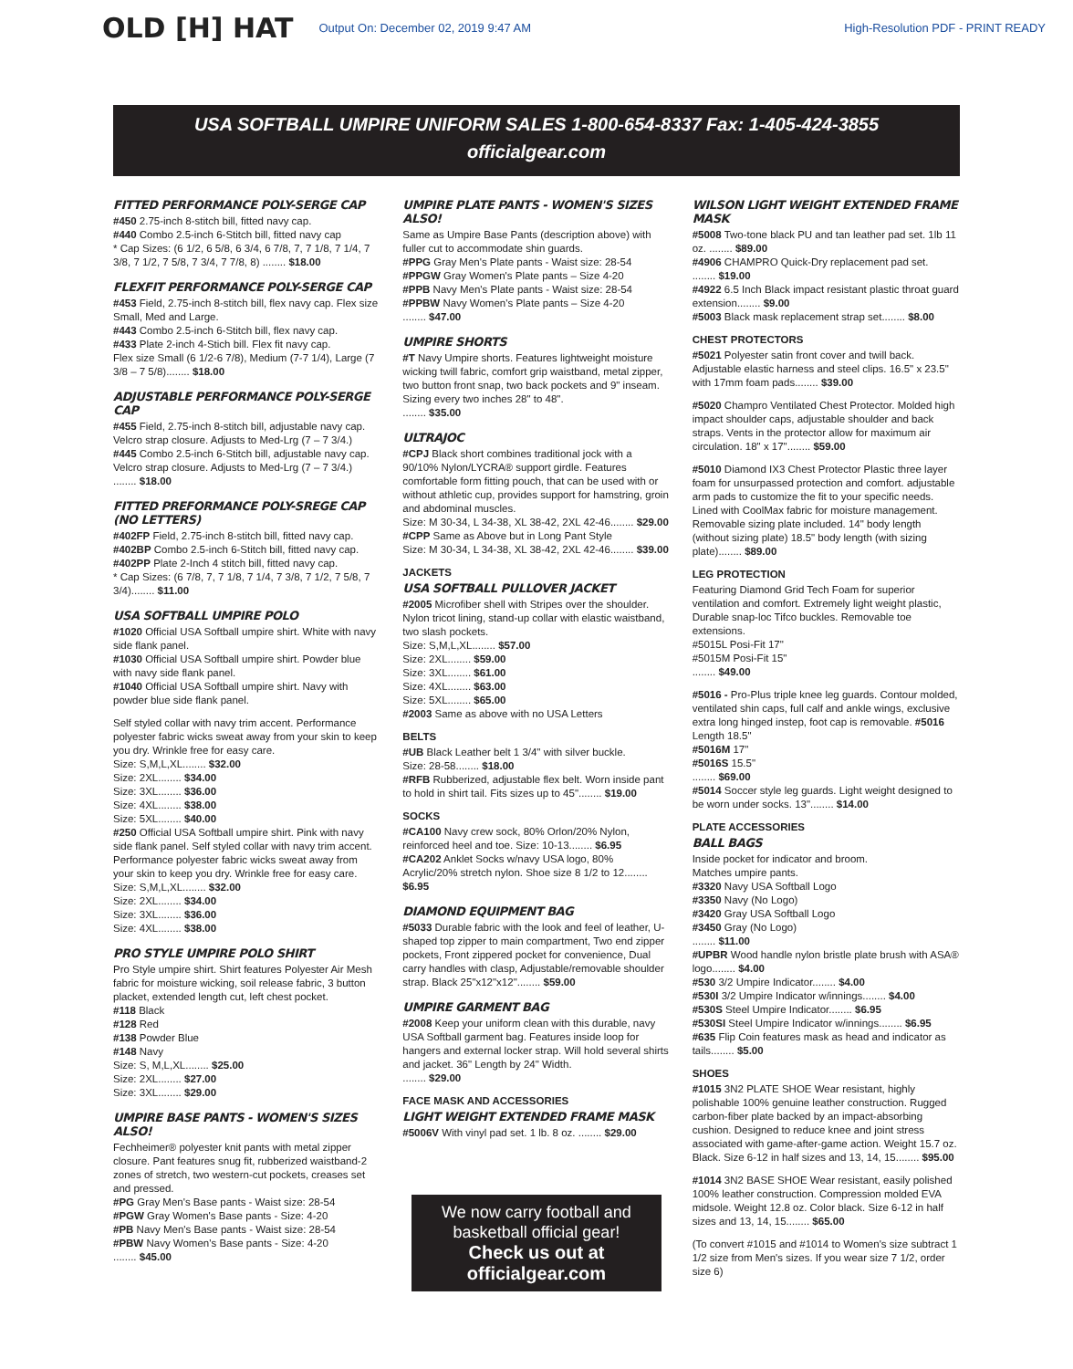OLD [H] HAT Output On: December 02, 2019 9:47 AM High-Resolution PDF - PRINT READY
USA SOFTBALL UMPIRE UNIFORM SALES 1-800-654-8337 Fax: 1-405-424-3855
officialgear.com
FITTED PERFORMANCE POLY-SERGE CAP
#450 2.75-inch 8-stitch bill, fitted navy cap.
#440 Combo 2.5-inch 6-Stitch bill, fitted navy cap
* Cap Sizes: (6 1/2, 6 5/8, 6 3/4, 6 7/8, 7, 7 1/8, 7 1/4, 7 3/8, 7 1/2, 7 5/8, 7 3/4, 7 7/8, 8) ........ $18.00
FLEXFIT PERFORMANCE POLY-SERGE CAP
#453 Field, 2.75-inch 8-stitch bill, flex navy cap. Flex size Small, Med and Large.
#443 Combo 2.5-inch 6-Stitch bill, flex navy cap.
#433 Plate 2-inch 4-Stich bill. Flex fit navy cap.
Flex size Small (6 1/2-6 7/8), Medium (7-7 1/4), Large (7 3/8 – 7 5/8)........ $18.00
ADJUSTABLE PERFORMANCE POLY-SERGE CAP
#455 Field, 2.75-inch 8-stitch bill, adjustable navy cap. Velcro strap closure. Adjusts to Med-Lrg (7 – 7 3/4.)
#445 Combo 2.5-inch 6-Stitch bill, adjustable navy cap. Velcro strap closure. Adjusts to Med-Lrg (7 – 7 3/4.)
........ $18.00
FITTED PREFORMANCE POLY-SREGE CAP (NO LETTERS)
#402FP Field, 2.75-inch 8-stitch bill, fitted navy cap.
#402BP Combo 2.5-inch 6-Stitch bill, fitted navy cap.
#402PP Plate 2-Inch 4 stitch bill, fitted navy cap.
* Cap Sizes: (6 7/8, 7, 7 1/8, 7 1/4, 7 3/8, 7 1/2, 7 5/8, 7 3/4)........ $11.00
USA SOFTBALL UMPIRE POLO
#1020 Official USA Softball umpire shirt. White with navy side flank panel.
#1030 Official USA Softball umpire shirt. Powder blue with navy side flank panel.
#1040 Official USA Softball umpire shirt. Navy with powder blue side flank panel.
Self styled collar with navy trim accent. Performance polyester fabric wicks sweat away from your skin to keep you dry. Wrinkle free for easy care.
Size: S,M,L,XL........ $32.00
Size: 2XL........ $34.00
Size: 3XL........ $36.00
Size: 4XL........ $38.00
Size: 5XL........ $40.00
#250 Official USA Softball umpire shirt. Pink with navy side flank panel. Self styled collar with navy trim accent. Performance polyester fabric wicks sweat away from your skin to keep you dry. Wrinkle free for easy care.
Size: S,M,L,XL........ $32.00
Size: 2XL........ $34.00
Size: 3XL........ $36.00
Size: 4XL........ $38.00
PRO STYLE UMPIRE POLO SHIRT
Pro Style umpire shirt. Shirt features Polyester Air Mesh fabric for moisture wicking, soil release fabric, 3 button placket, extended length cut, left chest pocket.
#118 Black
#128 Red
#138 Powder Blue
#148 Navy
Size: S, M,L,XL........ $25.00
Size: 2XL........ $27.00
Size: 3XL........ $29.00
UMPIRE BASE PANTS - WOMEN'S SIZES ALSO!
Fechheimer® polyester knit pants with metal zipper closure. Pant features snug fit, rubberized waistband-2 zones of stretch, two western-cut pockets, creases set and pressed.
#PG Gray Men's Base pants - Waist size: 28-54
#PGW Gray Women's Base pants - Size: 4-20
#PB Navy Men's Base pants - Waist size: 28-54
#PBW Navy Women's Base pants - Size: 4-20
........ $45.00
UMPIRE PLATE PANTS - WOMEN'S SIZES ALSO!
Same as Umpire Base Pants (description above) with fuller cut to accommodate shin guards.
#PPG Gray Men's Plate pants - Waist size: 28-54
#PPGW Gray Women's Plate pants – Size 4-20
#PPB Navy Men's Plate pants - Waist size: 28-54
#PPBW Navy Women's Plate pants – Size 4-20
........ $47.00
UMPIRE SHORTS
#T Navy Umpire shorts. Features lightweight moisture wicking twill fabric, comfort grip waistband, metal zipper, two button front snap, two back pockets and 9" inseam. Sizing every two inches 28" to 48".
........ $35.00
ULTRAJOC
#CPJ Black short combines traditional jock with a 90/10% Nylon/LYCRA® support girdle. Features comfortable form fitting pouch, that can be used with or without athletic cup, provides support for hamstring, groin and abdominal muscles.
Size: M 30-34, L 34-38, XL 38-42, 2XL 42-46........ $29.00
#CPP Same as Above but in Long Pant Style
Size: M 30-34, L 34-38, XL 38-42, 2XL 42-46........ $39.00
JACKETS
USA SOFTBALL PULLOVER JACKET
#2005 Microfiber shell with Stripes over the shoulder. Nylon tricot lining, stand-up collar with elastic waistband, two slash pockets.
Size: S,M,L,XL........ $57.00
Size: 2XL........ $59.00
Size: 3XL........ $61.00
Size: 4XL........ $63.00
Size: 5XL........ $65.00
#2003 Same as above with no USA Letters
BELTS
#UB Black Leather belt 1 3/4" with silver buckle.
Size: 28-58........ $18.00
#RFB Rubberized, adjustable flex belt. Worn inside pant to hold in shirt tail. Fits sizes up to 45"........ $19.00
SOCKS
#CA100 Navy crew sock, 80% Orlon/20% Nylon, reinforced heel and toe. Size: 10-13........ $6.95
#CA202 Anklet Socks w/navy USA logo, 80% Acrylic/20% stretch nylon. Shoe size 8 1/2 to 12........ $6.95
DIAMOND EQUIPMENT BAG
#5033 Durable fabric with the look and feel of leather, U-shaped top zipper to main compartment, Two end zipper pockets, Front zippered pocket for convenience, Dual carry handles with clasp, Adjustable/removable shoulder strap. Black 25"x12"x12"........ $59.00
UMPIRE GARMENT BAG
#2008 Keep your uniform clean with this durable, navy USA Softball garment bag. Features inside loop for hangers and external locker strap. Will hold several shirts and jacket. 36" Length by 24" Width.
........ $29.00
FACE MASK AND ACCESSORIES
LIGHT WEIGHT EXTENDED FRAME MASK
#5006V With vinyl pad set. 1 lb. 8 oz. ........ $29.00
We now carry football and basketball official gear!
Check us out at
officialgear.com
WILSON LIGHT WEIGHT EXTENDED FRAME MASK
#5008 Two-tone black PU and tan leather pad set. 1lb 11 oz. ........ $89.00
#4906 CHAMPRO Quick-Dry replacement pad set.
........ $19.00
#4922 6.5 Inch Black impact resistant plastic throat guard extension........ $9.00
#5003 Black mask replacement strap set........ $8.00
CHEST PROTECTORS
#5021 Polyester satin front cover and twill back. Adjustable elastic harness and steel clips. 16.5" x 23.5" with 17mm foam pads........ $39.00
#5020 Champro Ventilated Chest Protector. Molded high impact shoulder caps, adjustable shoulder and back straps. Vents in the protector allow for maximum air circulation. 18" x 17"........ $59.00
#5010 Diamond IX3 Chest Protector Plastic three layer foam for unsurpassed protection and comfort. adjustable arm pads to customize the fit to your specific needs. Lined with CoolMax fabric for moisture management. Removable sizing plate included. 14" body length (without sizing plate) 18.5" body length (with sizing plate)........ $89.00
LEG PROTECTION
Featuring Diamond Grid Tech Foam for superior ventilation and comfort. Extremely light weight plastic, Durable snap-loc Tifco buckles. Removable toe extensions.
#5015L Posi-Fit 17"
#5015M Posi-Fit 15"
........ $49.00
#5016 - Pro-Plus triple knee leg guards. Contour molded, ventilated shin caps, full calf and ankle wings, exclusive extra long hinged instep, foot cap is removable. #5016 Length 18.5"
#5016M 17"
#5016S 15.5"
........ $69.00
#5014 Soccer style leg guards. Light weight designed to be worn under socks. 13"........ $14.00
PLATE ACCESSORIES
BALL BAGS
Inside pocket for indicator and broom.
Matches umpire pants.
#3320 Navy USA Softball Logo
#3350 Navy (No Logo)
#3420 Gray USA Softball Logo
#3450 Gray (No Logo)
........ $11.00
#UPBR Wood handle nylon bristle plate brush with ASA® logo........ $4.00
#530 3/2 Umpire Indicator........ $4.00
#530I 3/2 Umpire Indicator w/innings........ $4.00
#530S Steel Umpire Indicator........ $6.95
#530SI Steel Umpire Indicator w/innings........ $6.95
#635 Flip Coin features mask as head and indicator as tails........ $5.00
SHOES
#1015 3N2 PLATE SHOE Wear resistant, highly polishable 100% genuine leather construction. Rugged carbon-fiber plate backed by an impact-absorbing cushion. Designed to reduce knee and joint stress associated with game-after-game action. Weight 15.7 oz. Black. Size 6-12 in half sizes and 13, 14, 15........ $95.00
#1014 3N2 BASE SHOE Wear resistant, easily polished 100% leather construction. Compression molded EVA midsole. Weight 12.8 oz. Color black. Size 6-12 in half sizes and 13, 14, 15........ $65.00
(To convert #1015 and #1014 to Women's size subtract 1 1/2 size from Men's sizes. If you wear size 7 1/2, order size 6)